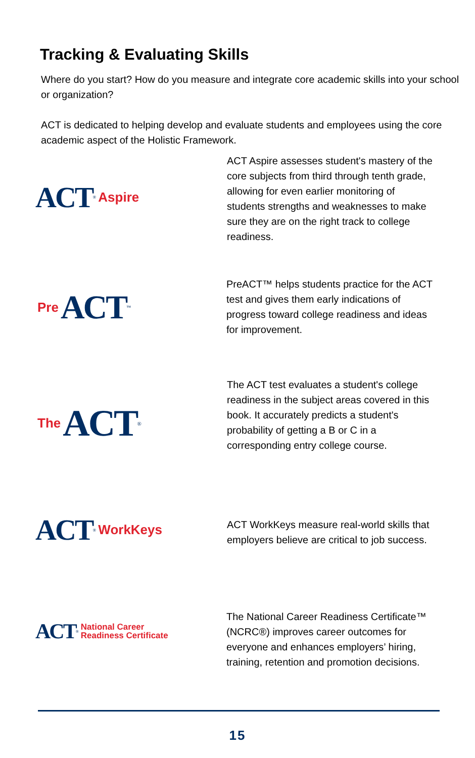Tracking & Evaluating Skills
Where do you start? How do you measure and integrate core academic skills into your school or organization?
ACT is dedicated to helping develop and evaluate students and employees using the core academic aspect of the Holistic Framework.
ACT<sup>®</sup> Aspire
ACT Aspire assesses student's mastery of the core subjects from third through tenth grade, allowing for even earlier monitoring of students strengths and weaknesses to make sure they are on the right track to college readiness.
Pre ACT<sup>™</sup>
PreACT™ helps students practice for the ACT test and gives them early indications of progress toward college readiness and ideas for improvement.
The ACT<sup>®</sup>
The ACT test evaluates a student's college readiness in the subject areas covered in this book. It accurately predicts a student's probability of getting a B or C in a corresponding entry college course.
ACT<sup>®</sup> WorkKeys
ACT WorkKeys measure real-world skills that employers believe are critical to job success.
ACT<sup>®</sup> National Career
Readiness Certificate
The National Career Readiness Certificate™ (NCRC®) improves career outcomes for everyone and enhances employers’ hiring, training, retention and promotion decisions.
15